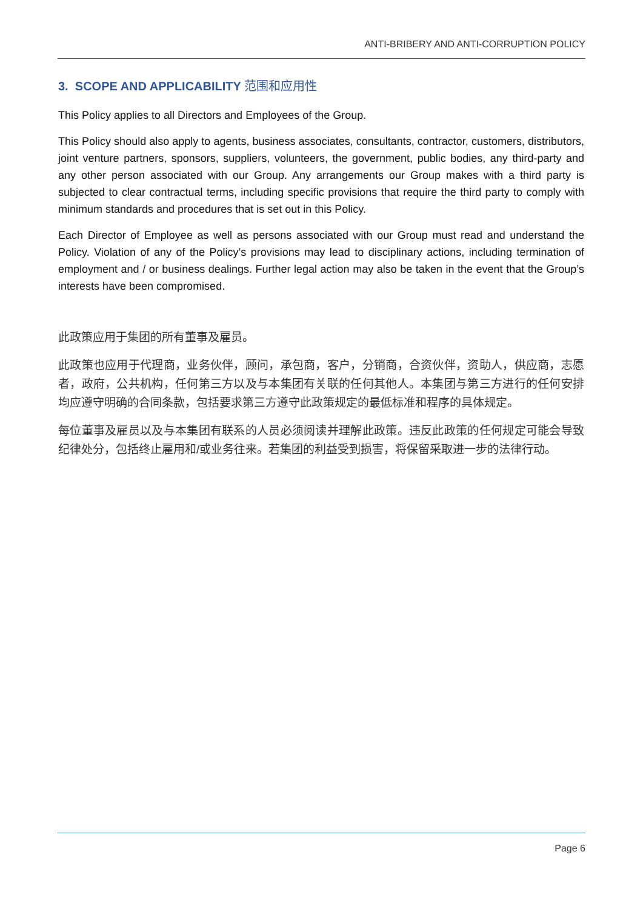ANTI-BRIBERY AND ANTI-CORRUPTION POLICY
3. SCOPE AND APPLICABILITY 范围和应用性
This Policy applies to all Directors and Employees of the Group.
This Policy should also apply to agents, business associates, consultants, contractor, customers, distributors, joint venture partners, sponsors, suppliers, volunteers, the government, public bodies, any third-party and any other person associated with our Group. Any arrangements our Group makes with a third party is subjected to clear contractual terms, including specific provisions that require the third party to comply with minimum standards and procedures that is set out in this Policy.
Each Director of Employee as well as persons associated with our Group must read and understand the Policy. Violation of any of the Policy’s provisions may lead to disciplinary actions, including termination of employment and / or business dealings. Further legal action may also be taken in the event that the Group’s interests have been compromised.
此政策应用于集团的所有董事及雇员。
此政策也应用于代理商，业务伙伴，顾问，承包商，客户，分销商，合资伙伴，资助人，供应商，志愿者，政府，公共机构，任何第三方以及与本集团有关联的任何其他人。本集团与第三方进行的任何安排均应遵守明确的合同条款，包括要求第三方遵守此政策规定的最低标准和程序的具体规定。
每位董事及雇员以及与本集团有联系的人员必须阅读并理解此政策。违反此政策的任何规定可能会导致纪律处分，包括终止雇用和/或业务往来。若集团的利益受到损害，将保留采取进一步的法律行动。
Page 6